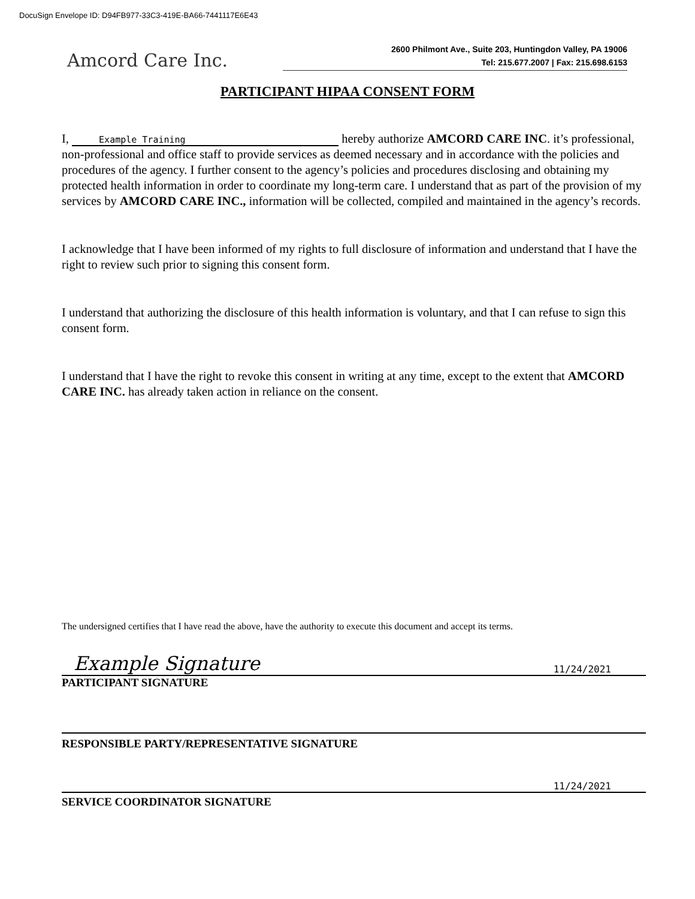DocuSign Envelope ID: D94FB977-33C3-419E-BA66-7441117E6E43
Amcord Care Inc.
2600 Philmont Ave., Suite 203, Huntingdon Valley, PA 19006
Tel: 215.677.2007 | Fax: 215.698.6153
PARTICIPANT HIPAA CONSENT FORM
I, Example Training hereby authorize AMCORD CARE INC. it’s professional, non-professional and office staff to provide services as deemed necessary and in accordance with the policies and procedures of the agency. I further consent to the agency’s policies and procedures disclosing and obtaining my protected health information in order to coordinate my long-term care. I understand that as part of the provision of my services by AMCORD CARE INC., information will be collected, compiled and maintained in the agency’s records.
I acknowledge that I have been informed of my rights to full disclosure of information and understand that I have the right to review such prior to signing this consent form.
I understand that authorizing the disclosure of this health information is voluntary, and that I can refuse to sign this consent form.
I understand that I have the right to revoke this consent in writing at any time, except to the extent that AMCORD CARE INC. has already taken action in reliance on the consent.
The undersigned certifies that I have read the above, have the authority to execute this document and accept its terms.
Example Signature 11/24/2021
PARTICIPANT SIGNATURE
RESPONSIBLE PARTY/REPRESENTATIVE SIGNATURE
11/24/2021
SERVICE COORDINATOR SIGNATURE